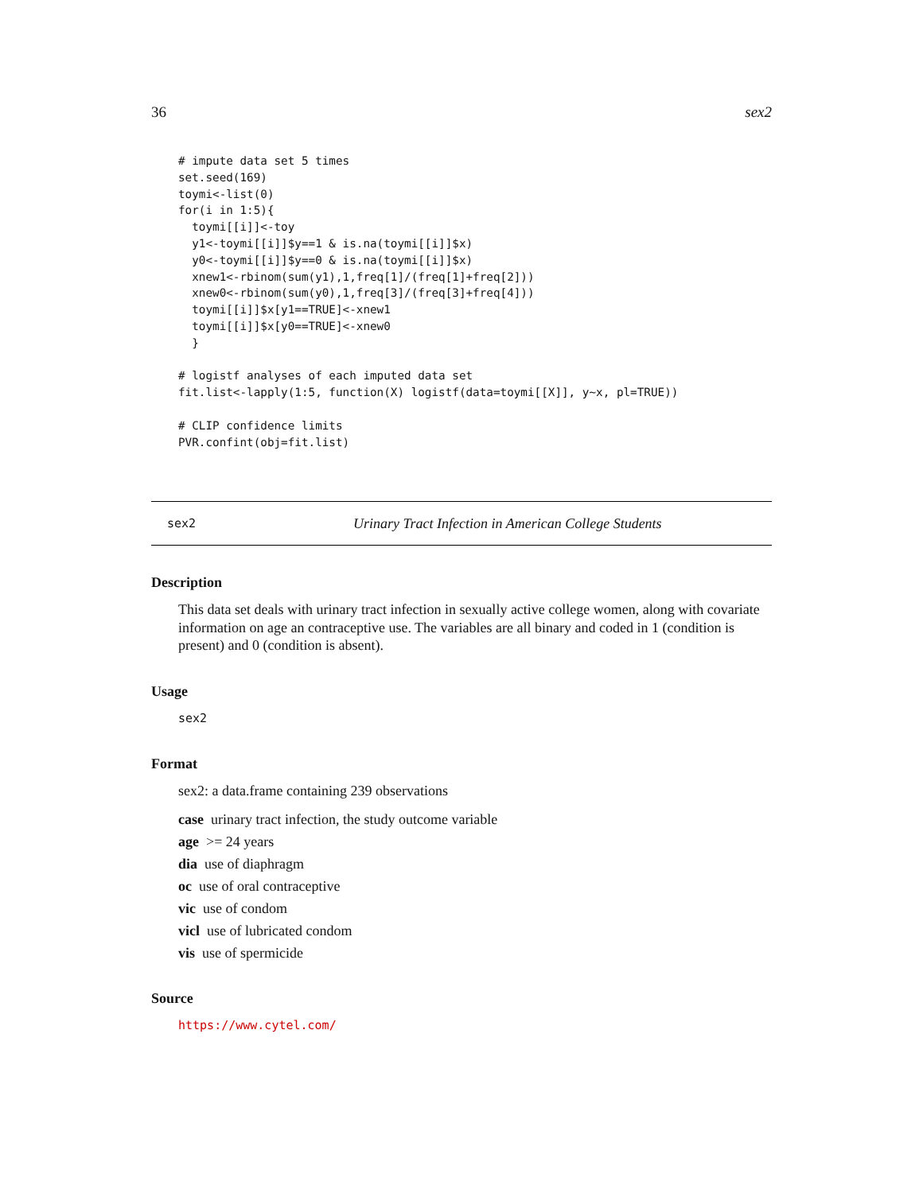36 sex2
# impute data set 5 times
set.seed(169)
toymi<-list(0)
for(i in 1:5){
  toymi[[i]]<-toy
  y1<-toymi[[i]]$y==1 & is.na(toymi[[i]]$x)
  y0<-toymi[[i]]$y==0 & is.na(toymi[[i]]$x)
  xnew1<-rbinom(sum(y1),1,freq[1]/(freq[1]+freq[2]))
  xnew0<-rbinom(sum(y0),1,freq[3]/(freq[3]+freq[4]))
  toymi[[i]]$x[y1==TRUE]<-xnew1
  toymi[[i]]$x[y0==TRUE]<-xnew0
  }

# logistf analyses of each imputed data set
fit.list<-lapply(1:5, function(X) logistf(data=toymi[[X]], y~x, pl=TRUE))

# CLIP confidence limits
PVR.confint(obj=fit.list)
sex2 Urinary Tract Infection in American College Students
Description
This data set deals with urinary tract infection in sexually active college women, along with covariate information on age an contraceptive use. The variables are all binary and coded in 1 (condition is present) and 0 (condition is absent).
Usage
sex2
Format
sex2: a data.frame containing 239 observations
case urinary tract infection, the study outcome variable
age >= 24 years
dia use of diaphragm
oc use of oral contraceptive
vic use of condom
vicl use of lubricated condom
vis use of spermicide
Source
https://www.cytel.com/